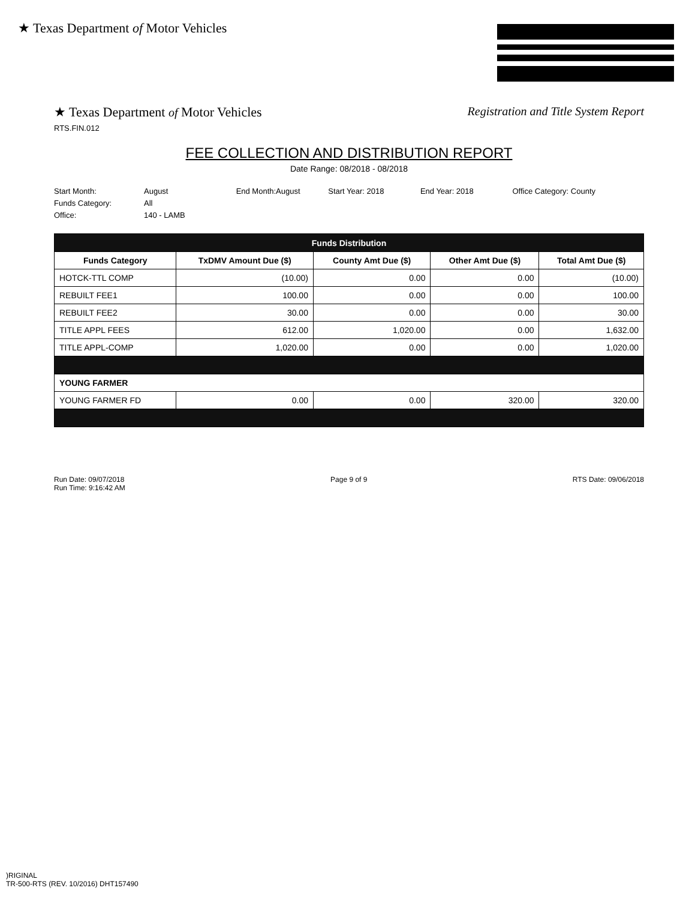★ Texas Department of Motor Vehicles
★ Texas Department of Motor Vehicles
Registration and Title System Report
RTS.FIN.012
FEE COLLECTION AND DISTRIBUTION REPORT
Date Range: 08/2018 - 08/2018
Start Month: August End Month:August Start Year: 2018 End Year: 2018 Office Category: County
Funds Category: All
Office: 140 - LAMB
| Funds Distribution | | | | |
| --- | --- | --- | --- | --- |
| Funds Category | TxDMV Amount Due ($) | County Amt Due ($) | Other Amt Due ($) | Total Amt Due ($) |
| HOTCK-TTL COMP | (10.00) | 0.00 | 0.00 | (10.00) |
| REBUILT FEE1 | 100.00 | 0.00 | 0.00 | 100.00 |
| REBUILT FEE2 | 30.00 | 0.00 | 0.00 | 30.00 |
| TITLE APPL FEES | 612.00 | 1,020.00 | 0.00 | 1,632.00 |
| TITLE APPL-COMP | 1,020.00 | 0.00 | 0.00 | 1,020.00 |
| YOUNG FARMER | | | | |
| YOUNG FARMER FD | 0.00 | 0.00 | 320.00 | 320.00 |
Run Date: 09/07/2018
Run Time: 9:16:42 AM
Page 9 of 9 RTS Date: 09/06/2018
)RIGINAL
TR-500-RTS (REV. 10/2016) DHT157490